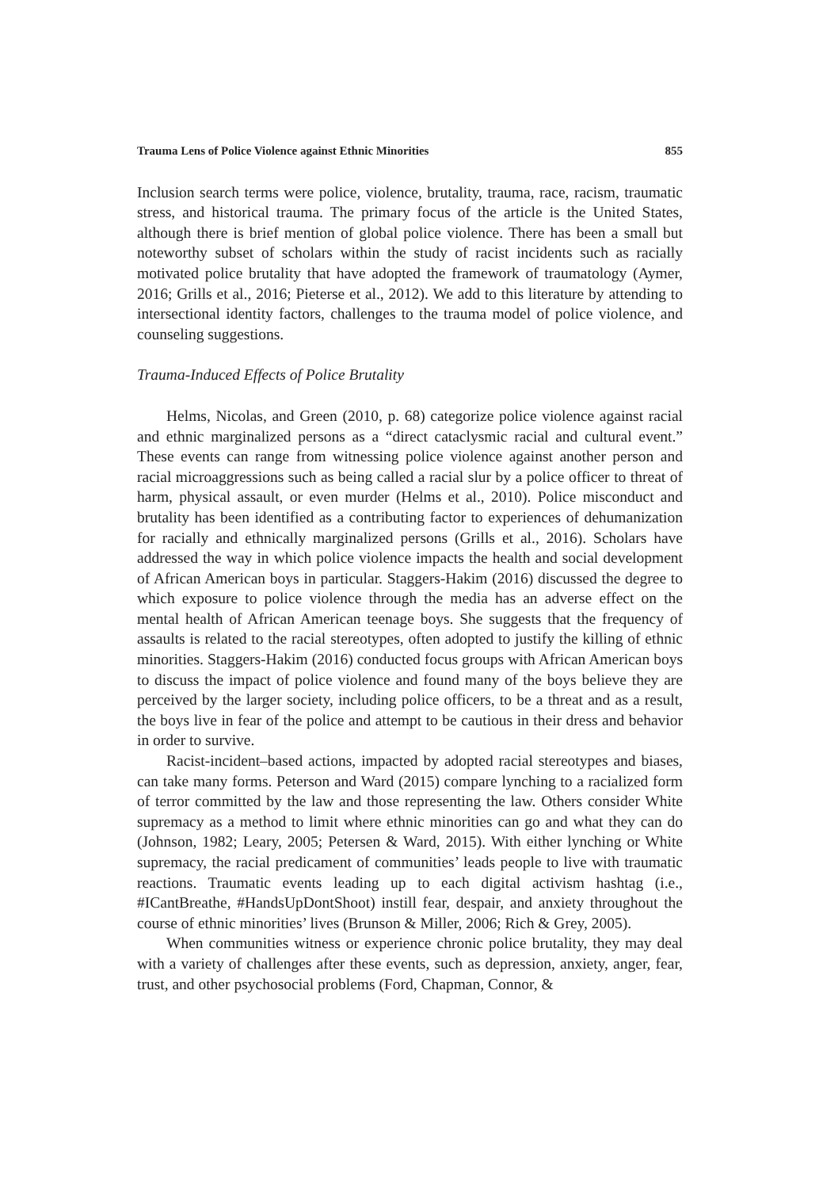Trauma Lens of Police Violence against Ethnic Minorities 855
Inclusion search terms were police, violence, brutality, trauma, race, racism, traumatic stress, and historical trauma. The primary focus of the article is the United States, although there is brief mention of global police violence. There has been a small but noteworthy subset of scholars within the study of racist incidents such as racially motivated police brutality that have adopted the framework of traumatology (Aymer, 2016; Grills et al., 2016; Pieterse et al., 2012). We add to this literature by attending to intersectional identity factors, challenges to the trauma model of police violence, and counseling suggestions.
Trauma-Induced Effects of Police Brutality
Helms, Nicolas, and Green (2010, p. 68) categorize police violence against racial and ethnic marginalized persons as a “direct cataclysmic racial and cultural event.” These events can range from witnessing police violence against another person and racial microaggressions such as being called a racial slur by a police officer to threat of harm, physical assault, or even murder (Helms et al., 2010). Police misconduct and brutality has been identified as a contributing factor to experiences of dehumanization for racially and ethnically marginalized persons (Grills et al., 2016). Scholars have addressed the way in which police violence impacts the health and social development of African American boys in particular. Staggers-Hakim (2016) discussed the degree to which exposure to police violence through the media has an adverse effect on the mental health of African American teenage boys. She suggests that the frequency of assaults is related to the racial stereotypes, often adopted to justify the killing of ethnic minorities. Staggers-Hakim (2016) conducted focus groups with African American boys to discuss the impact of police violence and found many of the boys believe they are perceived by the larger society, including police officers, to be a threat and as a result, the boys live in fear of the police and attempt to be cautious in their dress and behavior in order to survive.
Racist-incident–based actions, impacted by adopted racial stereotypes and biases, can take many forms. Peterson and Ward (2015) compare lynching to a racialized form of terror committed by the law and those representing the law. Others consider White supremacy as a method to limit where ethnic minorities can go and what they can do (Johnson, 1982; Leary, 2005; Petersen & Ward, 2015). With either lynching or White supremacy, the racial predicament of communities’ leads people to live with traumatic reactions. Traumatic events leading up to each digital activism hashtag (i.e., #ICantBreathe, #HandsUpDontShoot) instill fear, despair, and anxiety throughout the course of ethnic minorities’ lives (Brunson & Miller, 2006; Rich & Grey, 2005).
When communities witness or experience chronic police brutality, they may deal with a variety of challenges after these events, such as depression, anxiety, anger, fear, trust, and other psychosocial problems (Ford, Chapman, Connor, &